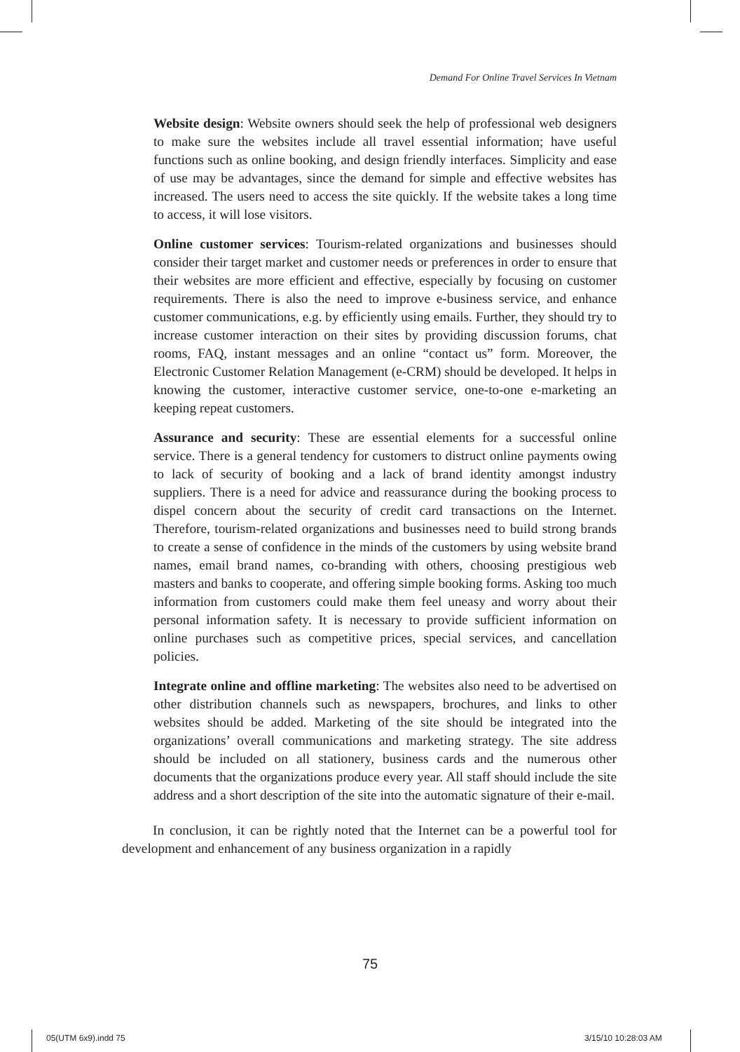Demand For Online Travel Services In Vietnam
Website design: Website owners should seek the help of professional web designers to make sure the websites include all travel essential information; have useful functions such as online booking, and design friendly interfaces. Simplicity and ease of use may be advantages, since the demand for simple and effective websites has increased. The users need to access the site quickly. If the website takes a long time to access, it will lose visitors.
Online customer services: Tourism-related organizations and businesses should consider their target market and customer needs or preferences in order to ensure that their websites are more efficient and effective, especially by focusing on customer requirements. There is also the need to improve e-business service, and enhance customer communications, e.g. by efficiently using emails. Further, they should try to increase customer interaction on their sites by providing discussion forums, chat rooms, FAQ, instant messages and an online “contact us” form. Moreover, the Electronic Customer Relation Management (e-CRM) should be developed. It helps in knowing the customer, interactive customer service, one-to-one e-marketing an keeping repeat customers.
Assurance and security: These are essential elements for a successful online service. There is a general tendency for customers to distruct online payments owing to lack of security of booking and a lack of brand identity amongst industry suppliers. There is a need for advice and reassurance during the booking process to dispel concern about the security of credit card transactions on the Internet. Therefore, tourism-related organizations and businesses need to build strong brands to create a sense of confidence in the minds of the customers by using website brand names, email brand names, co-branding with others, choosing prestigious web masters and banks to cooperate, and offering simple booking forms. Asking too much information from customers could make them feel uneasy and worry about their personal information safety. It is necessary to provide sufficient information on online purchases such as competitive prices, special services, and cancellation policies.
Integrate online and offline marketing: The websites also need to be advertised on other distribution channels such as newspapers, brochures, and links to other websites should be added. Marketing of the site should be integrated into the organizations’ overall communications and marketing strategy. The site address should be included on all stationery, business cards and the numerous other documents that the organizations produce every year. All staff should include the site address and a short description of the site into the automatic signature of their e-mail.
In conclusion, it can be rightly noted that the Internet can be a powerful tool for development and enhancement of any business organization in a rapidly
75
05(UTM 6x9).indd 75 3/15/10 10:28:03 AM